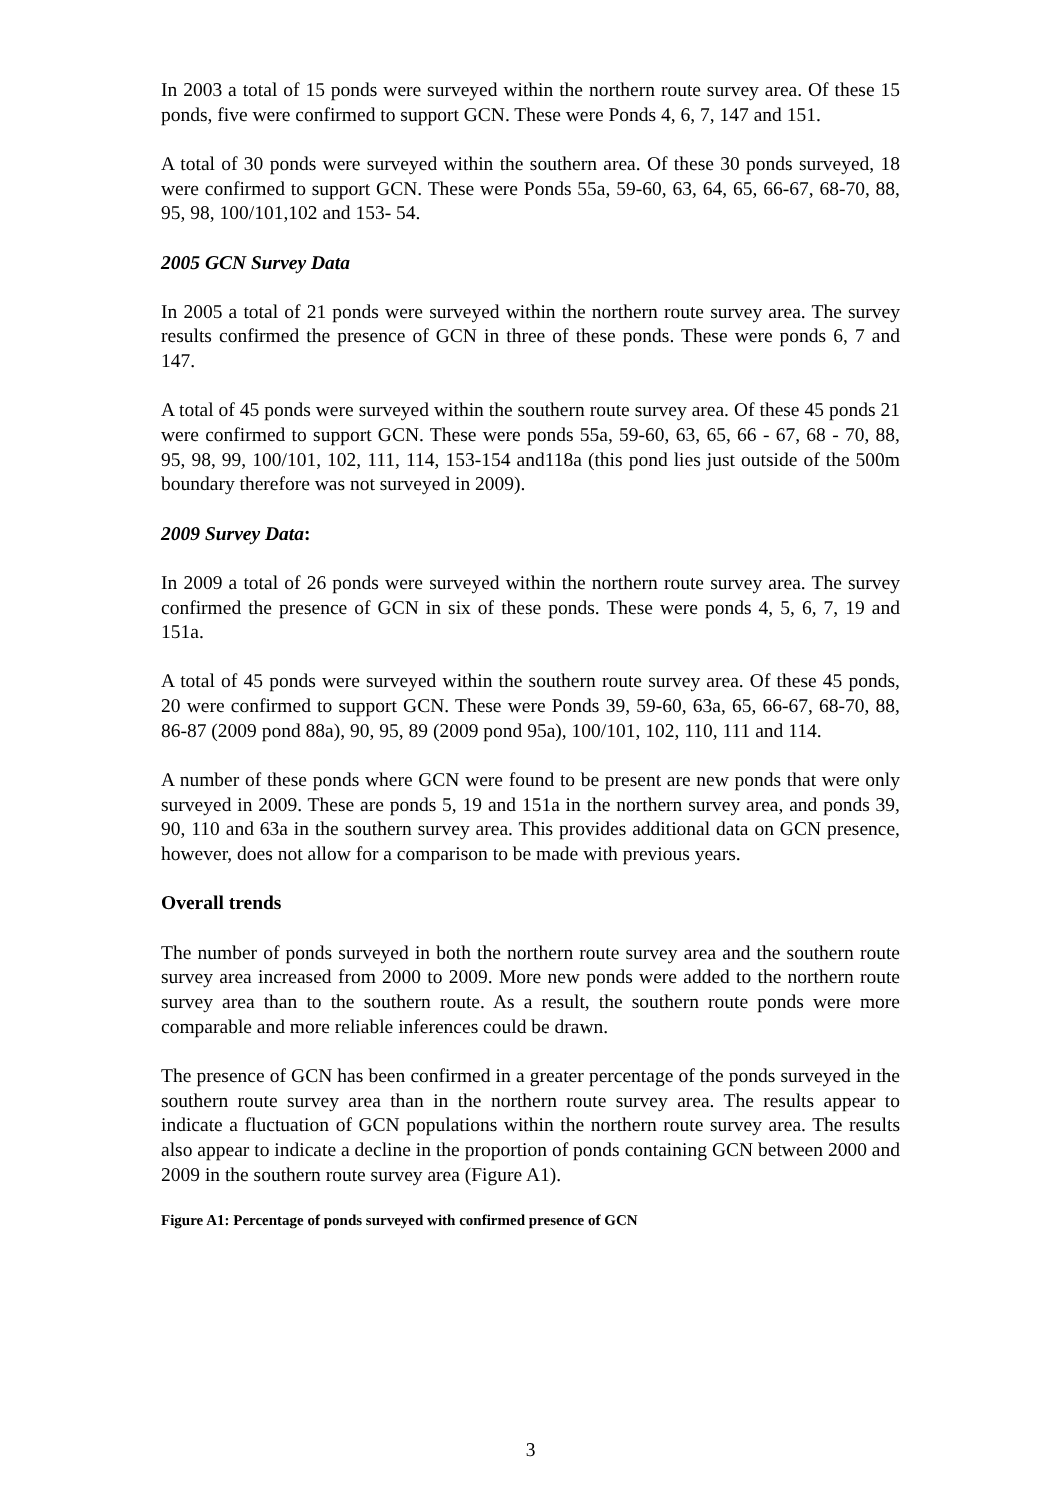In 2003 a total of 15 ponds were surveyed within the northern route survey area. Of these 15 ponds, five were confirmed to support GCN. These were Ponds 4, 6, 7, 147 and 151.
A total of 30 ponds were surveyed within the southern area. Of these 30 ponds surveyed, 18 were confirmed to support GCN. These were Ponds 55a, 59-60, 63, 64, 65, 66-67, 68-70, 88, 95, 98, 100/101,102 and 153- 54.
2005 GCN Survey Data
In 2005 a total of 21 ponds were surveyed within the northern route survey area. The survey results confirmed the presence of GCN in three of these ponds. These were ponds 6, 7 and 147.
A total of 45 ponds were surveyed within the southern route survey area. Of these 45 ponds 21 were confirmed to support GCN. These were ponds 55a, 59-60, 63, 65, 66 - 67, 68 - 70, 88, 95, 98, 99, 100/101, 102, 111, 114, 153-154 and118a (this pond lies just outside of the 500m boundary therefore was not surveyed in 2009).
2009 Survey Data:
In 2009 a total of 26 ponds were surveyed within the northern route survey area. The survey confirmed the presence of GCN in six of these ponds. These were ponds 4, 5, 6, 7, 19 and 151a.
A total of 45 ponds were surveyed within the southern route survey area. Of these 45 ponds, 20 were confirmed to support GCN. These were Ponds 39, 59-60, 63a, 65, 66-67, 68-70, 88, 86-87 (2009 pond 88a), 90, 95, 89 (2009 pond 95a), 100/101, 102, 110, 111 and 114.
A number of these ponds where GCN were found to be present are new ponds that were only surveyed in 2009. These are ponds 5, 19 and 151a in the northern survey area, and ponds 39, 90, 110 and 63a in the southern survey area. This provides additional data on GCN presence, however, does not allow for a comparison to be made with previous years.
Overall trends
The number of ponds surveyed in both the northern route survey area and the southern route survey area increased from 2000 to 2009. More new ponds were added to the northern route survey area than to the southern route. As a result, the southern route ponds were more comparable and more reliable inferences could be drawn.
The presence of GCN has been confirmed in a greater percentage of the ponds surveyed in the southern route survey area than in the northern route survey area. The results appear to indicate a fluctuation of GCN populations within the northern route survey area. The results also appear to indicate a decline in the proportion of ponds containing GCN between 2000 and 2009 in the southern route survey area (Figure A1).
Figure A1: Percentage of ponds surveyed with confirmed presence of GCN
3